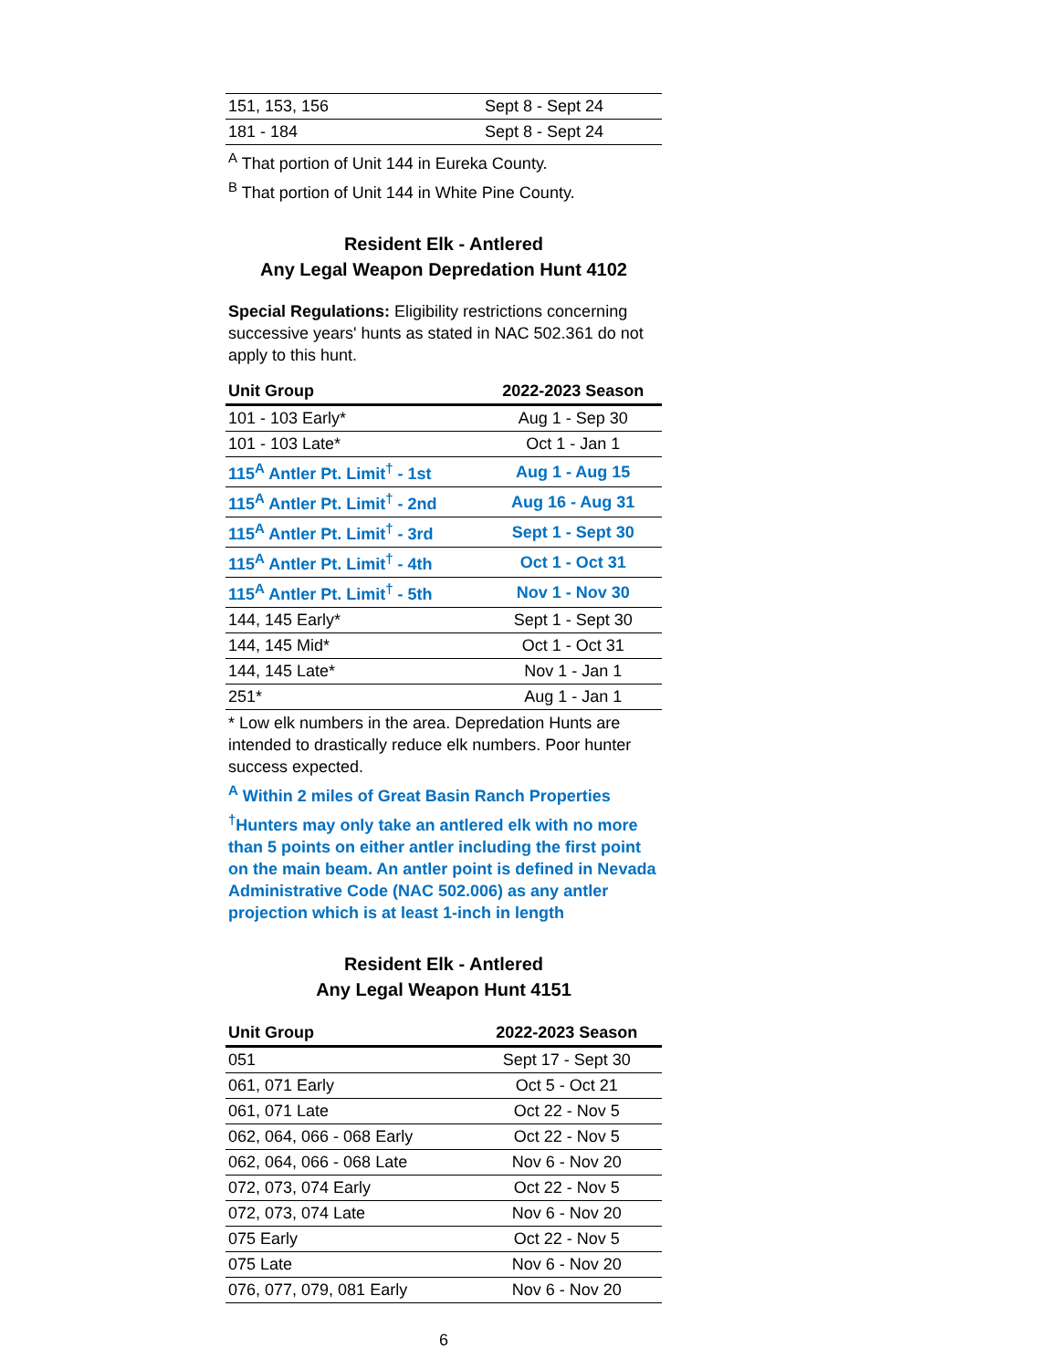| 151, 153, 156 | Sept 8 - Sept 24 |
| 181 - 184 | Sept 8 - Sept 24 |
<sup>A</sup> That portion of Unit 144 in Eureka County.
<sup>B</sup> That portion of Unit 144 in White Pine County.
Resident Elk - Antlered
Any Legal Weapon Depredation Hunt 4102
Special Regulations: Eligibility restrictions concerning successive years' hunts as stated in NAC 502.361 do not apply to this hunt.
| Unit Group | 2022-2023 Season |
| --- | --- |
| 101 - 103 Early* | Aug 1 - Sep 30 |
| 101 - 103 Late* | Oct 1 - Jan 1 |
| 115<sup>A</sup> Antler Pt. Limit<sup>†</sup> - 1st | Aug 1 - Aug 15 |
| 115<sup>A</sup> Antler Pt. Limit<sup>†</sup> - 2nd | Aug 16 - Aug 31 |
| 115<sup>A</sup> Antler Pt. Limit<sup>†</sup> - 3rd | Sept 1 - Sept 30 |
| 115<sup>A</sup> Antler Pt. Limit<sup>†</sup> - 4th | Oct 1 - Oct 31 |
| 115<sup>A</sup> Antler Pt. Limit<sup>†</sup> - 5th | Nov 1 - Nov 30 |
| 144, 145 Early* | Sept 1 - Sept 30 |
| 144, 145 Mid* | Oct 1 - Oct 31 |
| 144, 145 Late* | Nov 1 - Jan 1 |
| 251* | Aug 1 - Jan 1 |
* Low elk numbers in the area. Depredation Hunts are intended to drastically reduce elk numbers. Poor hunter success expected.
<sup>A</sup> Within 2 miles of Great Basin Ranch Properties
<sup>†</sup> Hunters may only take an antlered elk with no more than 5 points on either antler including the first point on the main beam. An antler point is defined in Nevada Administrative Code (NAC 502.006) as any antler projection which is at least 1-inch in length
Resident Elk - Antlered
Any Legal Weapon Hunt 4151
| Unit Group | 2022-2023 Season |
| --- | --- |
| 051 | Sept 17 - Sept 30 |
| 061, 071 Early | Oct 5 - Oct 21 |
| 061, 071 Late | Oct 22 - Nov 5 |
| 062, 064, 066 - 068 Early | Oct 22 - Nov 5 |
| 062, 064, 066 - 068 Late | Nov 6 - Nov 20 |
| 072, 073, 074 Early | Oct 22 - Nov 5 |
| 072, 073, 074 Late | Nov 6 - Nov 20 |
| 075 Early | Oct 22 - Nov 5 |
| 075 Late | Nov 6 - Nov 20 |
| 076, 077, 079, 081 Early | Nov 6 - Nov 20 |
6